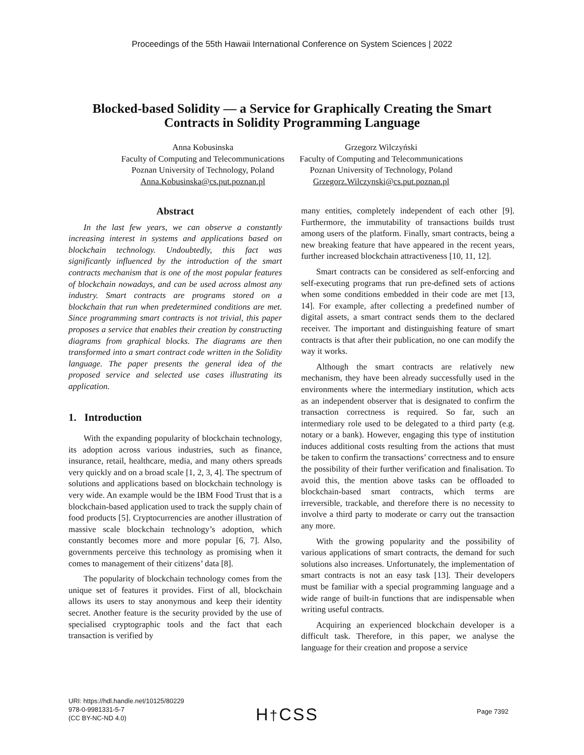Proceedings of the 55th Hawaii International Conference on System Sciences | 2022
Blocked-based Solidity — a Service for Graphically Creating the Smart Contracts in Solidity Programming Language
Anna Kobusinska
Faculty of Computing and Telecommunications
Poznan University of Technology, Poland
Anna.Kobusinska@cs.put.poznan.pl
Grzegorz Wilczyński
Faculty of Computing and Telecommunications
Poznan University of Technology, Poland
Grzegorz.Wilczynski@cs.put.poznan.pl
Abstract
In the last few years, we can observe a constantly increasing interest in systems and applications based on blockchain technology. Undoubtedly, this fact was significantly influenced by the introduction of the smart contracts mechanism that is one of the most popular features of blockchain nowadays, and can be used across almost any industry. Smart contracts are programs stored on a blockchain that run when predetermined conditions are met. Since programming smart contracts is not trivial, this paper proposes a service that enables their creation by constructing diagrams from graphical blocks. The diagrams are then transformed into a smart contract code written in the Solidity language. The paper presents the general idea of the proposed service and selected use cases illustrating its application.
1. Introduction
With the expanding popularity of blockchain technology, its adoption across various industries, such as finance, insurance, retail, healthcare, media, and many others spreads very quickly and on a broad scale [1, 2, 3, 4]. The spectrum of solutions and applications based on blockchain technology is very wide. An example would be the IBM Food Trust that is a blockchain-based application used to track the supply chain of food products [5]. Cryptocurrencies are another illustration of massive scale blockchain technology’s adoption, which constantly becomes more and more popular [6, 7]. Also, governments perceive this technology as promising when it comes to management of their citizens’ data [8].
The popularity of blockchain technology comes from the unique set of features it provides. First of all, blockchain allows its users to stay anonymous and keep their identity secret. Another feature is the security provided by the use of specialised cryptographic tools and the fact that each transaction is verified by
many entities, completely independent of each other [9]. Furthermore, the immutability of transactions builds trust among users of the platform. Finally, smart contracts, being a new breaking feature that have appeared in the recent years, further increased blockchain attractiveness [10, 11, 12].
Smart contracts can be considered as self-enforcing and self-executing programs that run pre-defined sets of actions when some conditions embedded in their code are met [13, 14]. For example, after collecting a predefined number of digital assets, a smart contract sends them to the declared receiver. The important and distinguishing feature of smart contracts is that after their publication, no one can modify the way it works.
Although the smart contracts are relatively new mechanism, they have been already successfully used in the environments where the intermediary institution, which acts as an independent observer that is designated to confirm the transaction correctness is required. So far, such an intermediary role used to be delegated to a third party (e.g. notary or a bank). However, engaging this type of institution induces additional costs resulting from the actions that must be taken to confirm the transactions’ correctness and to ensure the possibility of their further verification and finalisation. To avoid this, the mention above tasks can be offloaded to blockchain-based smart contracts, which terms are irreversible, trackable, and therefore there is no necessity to involve a third party to moderate or carry out the transaction any more.
With the growing popularity and the possibility of various applications of smart contracts, the demand for such solutions also increases. Unfortunately, the implementation of smart contracts is not an easy task [13]. Their developers must be familiar with a special programming language and a wide range of built-in functions that are indispensable when writing useful contracts.
Acquiring an experienced blockchain developer is a difficult task. Therefore, in this paper, we analyse the language for their creation and propose a service
URI: https://hdl.handle.net/10125/80229
978-0-9981331-5-7
(CC BY-NC-ND 4.0)
H†CSS Page 7392